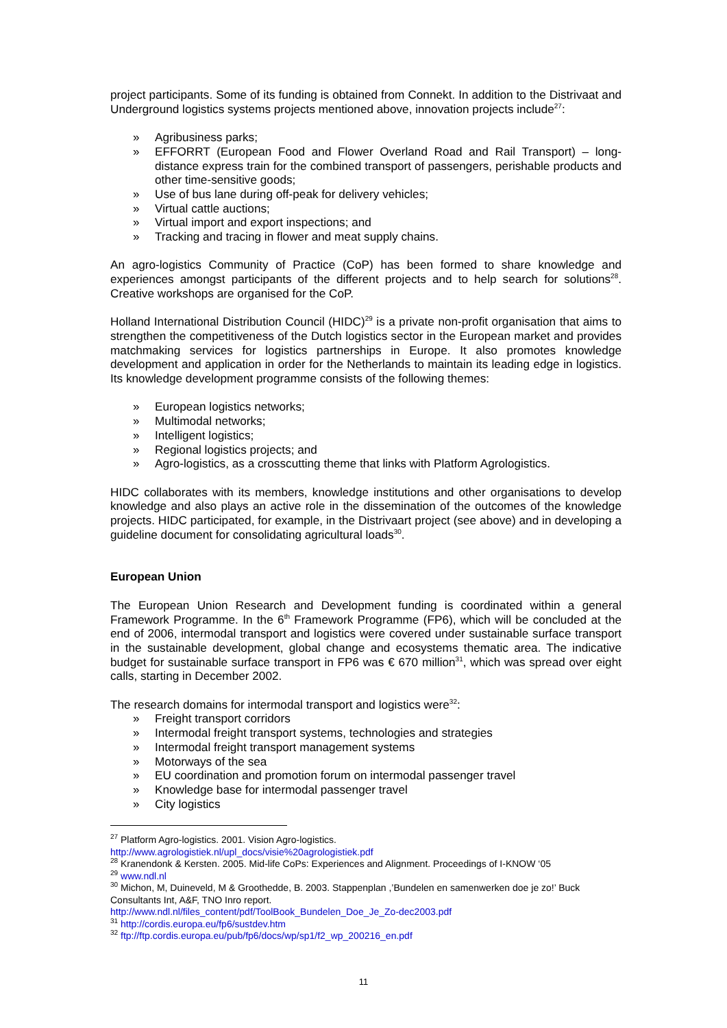project participants. Some of its funding is obtained from Connekt. In addition to the Distrivaat and Underground logistics systems projects mentioned above, innovation projects include<sup>27</sup>:
» Agribusiness parks;
» EFFORRT (European Food and Flower Overland Road and Rail Transport) – long-distance express train for the combined transport of passengers, perishable products and other time-sensitive goods;
» Use of bus lane during off-peak for delivery vehicles;
» Virtual cattle auctions;
» Virtual import and export inspections; and
» Tracking and tracing in flower and meat supply chains.
An agro-logistics Community of Practice (CoP) has been formed to share knowledge and experiences amongst participants of the different projects and to help search for solutions<sup>28</sup>. Creative workshops are organised for the CoP.
Holland International Distribution Council (HIDC)<sup>29</sup> is a private non-profit organisation that aims to strengthen the competitiveness of the Dutch logistics sector in the European market and provides matchmaking services for logistics partnerships in Europe. It also promotes knowledge development and application in order for the Netherlands to maintain its leading edge in logistics. Its knowledge development programme consists of the following themes:
» European logistics networks;
» Multimodal networks;
» Intelligent logistics;
» Regional logistics projects; and
» Agro-logistics, as a crosscutting theme that links with Platform Agrologistics.
HIDC collaborates with its members, knowledge institutions and other organisations to develop knowledge and also plays an active role in the dissemination of the outcomes of the knowledge projects. HIDC participated, for example, in the Distrivaart project (see above) and in developing a guideline document for consolidating agricultural loads<sup>30</sup>.
European Union
The European Union Research and Development funding is coordinated within a general Framework Programme. In the 6<sup>th</sup> Framework Programme (FP6), which will be concluded at the end of 2006, intermodal transport and logistics were covered under sustainable surface transport in the sustainable development, global change and ecosystems thematic area. The indicative budget for sustainable surface transport in FP6 was € 670 million<sup>31</sup>, which was spread over eight calls, starting in December 2002.
The research domains for intermodal transport and logistics were<sup>32</sup>:
» Freight transport corridors
» Intermodal freight transport systems, technologies and strategies
» Intermodal freight transport management systems
» Motorways of the sea
» EU coordination and promotion forum on intermodal passenger travel
» Knowledge base for intermodal passenger travel
» City logistics
<sup>27</sup> Platform Agro-logistics. 2001. Vision Agro-logistics.
http://www.agrologistiek.nl/upl_docs/visie%20agrologistiek.pdf
<sup>28</sup> Kranendonk & Kersten. 2005. Mid-life CoPs: Experiences and Alignment. Proceedings of I-KNOW ‘05
<sup>29</sup> www.ndl.nl
<sup>30</sup> Michon, M, Duineveld, M & Groothedde, B. 2003. Stappenplan ,’Bundelen en samenwerken doe je zo!’ Buck Consultants Int, A&F, TNO Inro report.
http://www.ndl.nl/files_content/pdf/ToolBook_Bundelen_Doe_Je_Zo-dec2003.pdf
<sup>31</sup> http://cordis.europa.eu/fp6/sustdev.htm
<sup>32</sup> ftp://ftp.cordis.europa.eu/pub/fp6/docs/wp/sp1/f2_wp_200216_en.pdf
11